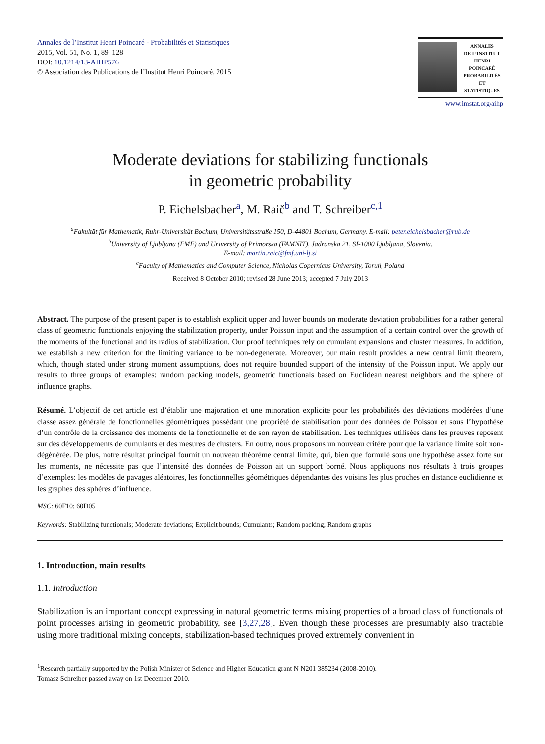Annales de l’Institut Henri Poincaré - Probabilités et Statistiques
2015, Vol. 51, No. 1, 89–128
DOI: 10.1214/13-AIHP576
© Association des Publications de l’Institut Henri Poincaré, 2015
ANNALES
DE L’INSTITUT
HENRI
POINCARÉ
PROBABILITÉS
ET STATISTIQUES
www.imstat.org/aihp
Moderate deviations for stabilizing functionals
in geometric probability
P. Eichelsbacher<sup>a</sup>, M. Raič<sup>b</sup> and T. Schreiber<sup>c,1</sup>
<sup>a</sup> Fakultät für Mathematik, Ruhr-Universität Bochum, Universitätsstraße 150, D-44801 Bochum, Germany. E-mail: peter.eichelsbacher@rub.de
<sup>b</sup> University of Ljubljana (FMF) and University of Primorska (FAMNIT), Jadranska 21, SI-1000 Ljubljana, Slovenia.
E-mail: martin.raic@fmf.uni-lj.si
<sup>c</sup> Faculty of Mathematics and Computer Science, Nicholas Copernicus University, Toruń, Poland
Received 8 October 2010; revised 28 June 2013; accepted 7 July 2013
Abstract. The purpose of the present paper is to establish explicit upper and lower bounds on moderate deviation probabilities for a rather general class of geometric functionals enjoying the stabilization property, under Poisson input and the assumption of a certain control over the growth of the moments of the functional and its radius of stabilization. Our proof techniques rely on cumulant expansions and cluster measures. In addition, we establish a new criterion for the limiting variance to be non-degenerate. Moreover, our main result provides a new central limit theorem, which, though stated under strong moment assumptions, does not require bounded support of the intensity of the Poisson input. We apply our results to three groups of examples: random packing models, geometric functionals based on Euclidean nearest neighbors and the sphere of influence graphs.
Résumé. L’objectif de cet article est d’établir une majoration et une minoration explicite pour les probabilités des déviations modérées d’une classe assez générale de fonctionnelles géométriques possédant une propriété de stabilisation pour des données de Poisson et sous l’hypothèse d’un contrôle de la croissance des moments de la fonctionnelle et de son rayon de stabilisation. Les techniques utilisées dans les preuves reposent sur des développements de cumulants et des mesures de clusters. En outre, nous proposons un nouveau critère pour que la variance limite soit non-dégénérée. De plus, notre résultat principal fournit un nouveau théorème central limite, qui, bien que formulé sous une hypothèse assez forte sur les moments, ne nécessite pas que l’intensité des données de Poisson ait un support borné. Nous appliquons nos résultats à trois groupes d’exemples: les modèles de pavages aléatoires, les fonctionnelles géométriques dépendantes des voisins les plus proches en distance euclidienne et les graphes des sphères d’influence.
MSC: 60F10; 60D05
Keywords: Stabilizing functionals; Moderate deviations; Explicit bounds; Cumulants; Random packing; Random graphs
1. Introduction, main results
1.1. Introduction
Stabilization is an important concept expressing in natural geometric terms mixing properties of a broad class of functionals of point processes arising in geometric probability, see [3,27,28]. Even though these processes are presumably also tractable using more traditional mixing concepts, stabilization-based techniques proved extremely convenient in
<sup>1</sup> Research partially supported by the Polish Minister of Science and Higher Education grant N N201 385234 (2008-2010).
Tomasz Schreiber passed away on 1st December 2010.